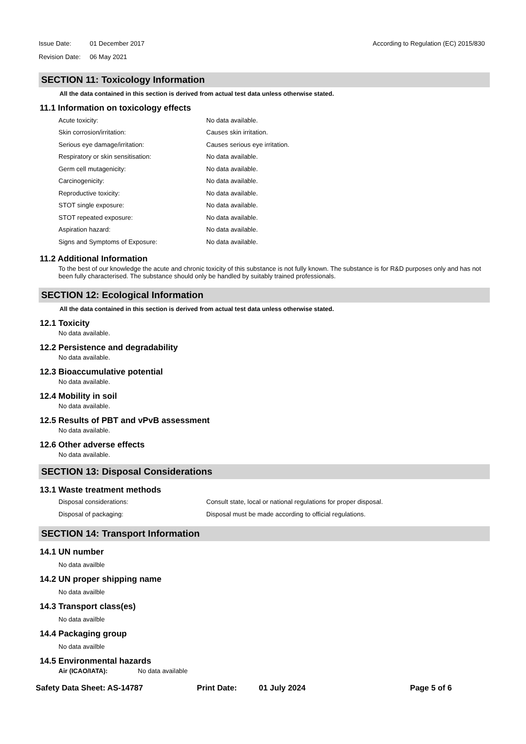Issue Date: 01 December 2017 According to Regulation (EC) 2015/830
Revision Date: 06 May 2021
SECTION 11: Toxicology Information
All the data contained in this section is derived from actual test data unless otherwise stated.
11.1 Information on toxicology effects
Acute toxicity: No data available.
Skin corrosion/irritation: Causes skin irritation.
Serious eye damage/irritation: Causes serious eye irritation.
Respiratory or skin sensitisation: No data available.
Germ cell mutagenicity: No data available.
Carcinogenicity: No data available.
Reproductive toxicity: No data available.
STOT single exposure: No data available.
STOT repeated exposure: No data available.
Aspiration hazard: No data available.
Signs and Symptoms of Exposure: No data available.
11.2 Additional Information
To the best of our knowledge the acute and chronic toxicity of this substance is not fully known. The substance is for R&D purposes only and has not been fully characterised. The substance should only be handled by suitably trained professionals.
SECTION 12: Ecological Information
All the data contained in this section is derived from actual test data unless otherwise stated.
12.1 Toxicity
No data available.
12.2 Persistence and degradability
No data available.
12.3 Bioaccumulative potential
No data available.
12.4 Mobility in soil
No data available.
12.5 Results of PBT and vPvB assessment
No data available.
12.6 Other adverse effects
No data available.
SECTION 13: Disposal Considerations
13.1 Waste treatment methods
Disposal considerations: Consult state, local or national regulations for proper disposal.
Disposal of packaging: Disposal must be made according to official regulations.
SECTION 14: Transport Information
14.1 UN number
No data availble
14.2 UN proper shipping name
No data availble
14.3 Transport class(es)
No data availble
14.4 Packaging group
No data availble
14.5 Environmental hazards
Air (ICAO/IATA): No data available
Safety Data Sheet: AS-14787 Print Date: 01 July 2024 Page 5 of 6